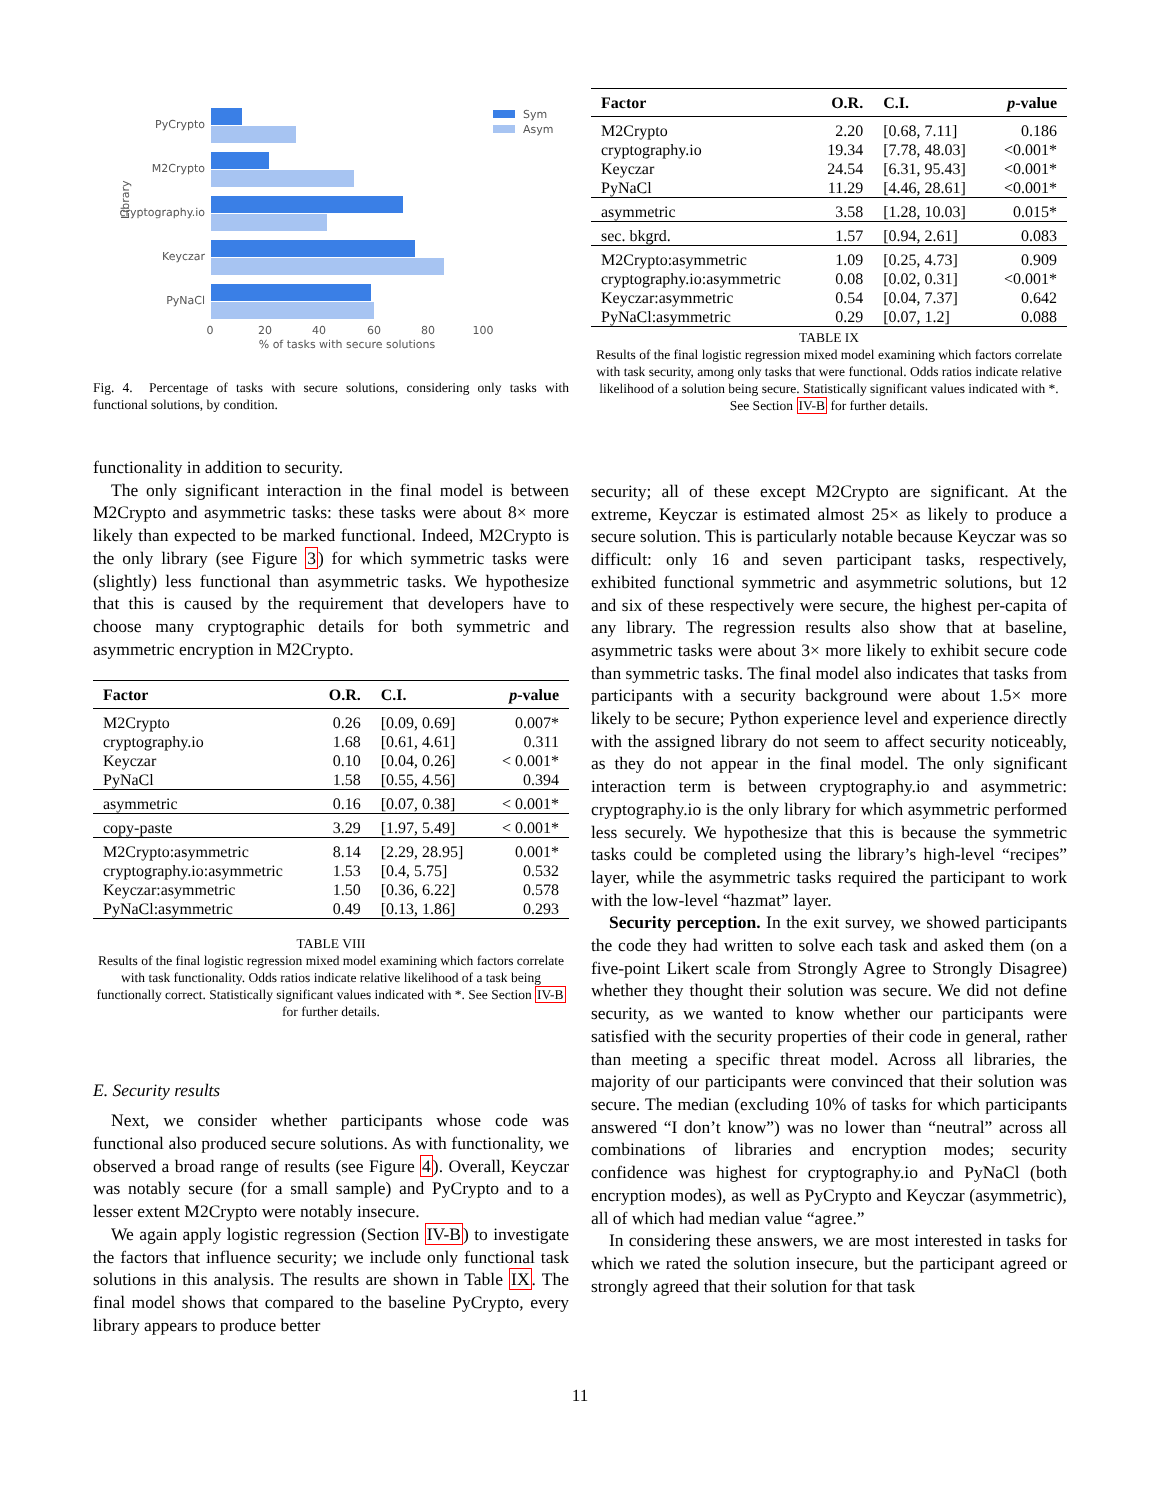Library
PyCrypto
M2Crypto
cryptography.io
Keyczar
PyNaCl
0
20
40
60
80
100
% of tasks with secure solutions
Sym
Asym
Fig. 4. Percentage of tasks with secure solutions, considering only tasks with functional solutions, by condition.
functionality in addition to security.
The only significant interaction in the final model is between M2Crypto and asymmetric tasks: these tasks were about 8× more likely than expected to be marked functional. Indeed, M2Crypto is the only library (see Figure 3) for which symmetric tasks were (slightly) less functional than asymmetric tasks. We hypothesize that this is caused by the requirement that developers have to choose many cryptographic details for both symmetric and asymmetric encryption in M2Crypto.
| Factor | O.R. | C.I. | p -value |
| --- | --- | --- | --- |
| M2Crypto | 0.26 | [0.09, 0.69] | 0.007* |
| cryptography.io | 1.68 | [0.61, 4.61] | 0.311 |
| Keyczar | 0.10 | [0.04, 0.26] | < 0.001* |
| PyNaCl | 1.58 | [0.55, 4.56] | 0.394 |
| asymmetric | 0.16 | [0.07, 0.38] | < 0.001* |
| copy-paste | 3.29 | [1.97, 5.49] | < 0.001* |
| M2Crypto:asymmetric | 8.14 | [2.29, 28.95] | 0.001* |
| cryptography.io:asymmetric | 1.53 | [0.4, 5.75] | 0.532 |
| Keyczar:asymmetric | 1.50 | [0.36, 6.22] | 0.578 |
| PyNaCl:asymmetric | 0.49 | [0.13, 1.86] | 0.293 |
TABLE VIII
Results of the final logistic regression mixed model examining which factors correlate with task functionality. Odds ratios indicate relative likelihood of a task being functionally correct. Statistically significant values indicated with *. See Section IV-B for further details.
E. Security results
Next, we consider whether participants whose code was functional also produced secure solutions. As with functionality, we observed a broad range of results (see Figure 4). Overall, Keyczar was notably secure (for a small sample) and PyCrypto and to a lesser extent M2Crypto were notably insecure.
We again apply logistic regression (Section IV-B) to investigate the factors that influence security; we include only functional task solutions in this analysis. The results are shown in Table IX. The final model shows that compared to the baseline PyCrypto, every library appears to produce better
| Factor | O.R. | C.I. | p -value |
| --- | --- | --- | --- |
| M2Crypto | 2.20 | [0.68, 7.11] | 0.186 |
| cryptography.io | 19.34 | [7.78, 48.03] | <0.001* |
| Keyczar | 24.54 | [6.31, 95.43] | <0.001* |
| PyNaCl | 11.29 | [4.46, 28.61] | <0.001* |
| asymmetric | 3.58 | [1.28, 10.03] | 0.015* |
| sec. bkgrd. | 1.57 | [0.94, 2.61] | 0.083 |
| M2Crypto:asymmetric | 1.09 | [0.25, 4.73] | 0.909 |
| cryptography.io:asymmetric | 0.08 | [0.02, 0.31] | <0.001* |
| Keyczar:asymmetric | 0.54 | [0.04, 7.37] | 0.642 |
| PyNaCl:asymmetric | 0.29 | [0.07, 1.2] | 0.088 |
TABLE IX
Results of the final logistic regression mixed model examining which factors correlate with task security, among only tasks that were functional. Odds ratios indicate relative likelihood of a solution being secure. Statistically significant values indicated with *. See Section IV-B for further details.
security; all of these except M2Crypto are significant. At the extreme, Keyczar is estimated almost 25× as likely to produce a secure solution. This is particularly notable because Keyczar was so difficult: only 16 and seven participant tasks, respectively, exhibited functional symmetric and asymmetric solutions, but 12 and six of these respectively were secure, the highest per-capita of any library. The regression results also show that at baseline, asymmetric tasks were about 3× more likely to exhibit secure code than symmetric tasks. The final model also indicates that tasks from participants with a security background were about 1.5× more likely to be secure; Python experience level and experience directly with the assigned library do not seem to affect security noticeably, as they do not appear in the final model. The only significant interaction term is between cryptography.io and asymmetric: cryptography.io is the only library for which asymmetric performed less securely. We hypothesize that this is because the symmetric tasks could be completed using the library’s high-level “recipes” layer, while the asymmetric tasks required the participant to work with the low-level “hazmat” layer.
Security perception. In the exit survey, we showed participants the code they had written to solve each task and asked them (on a five-point Likert scale from Strongly Agree to Strongly Disagree) whether they thought their solution was secure. We did not define security, as we wanted to know whether our participants were satisfied with the security properties of their code in general, rather than meeting a specific threat model. Across all libraries, the majority of our participants were convinced that their solution was secure. The median (excluding 10% of tasks for which participants answered “I don’t know”) was no lower than “neutral” across all combinations of libraries and encryption modes; security confidence was highest for cryptography.io and PyNaCl (both encryption modes), as well as PyCrypto and Keyczar (asymmetric), all of which had median value “agree.”
In considering these answers, we are most interested in tasks for which we rated the solution insecure, but the participant agreed or strongly agreed that their solution for that task
11